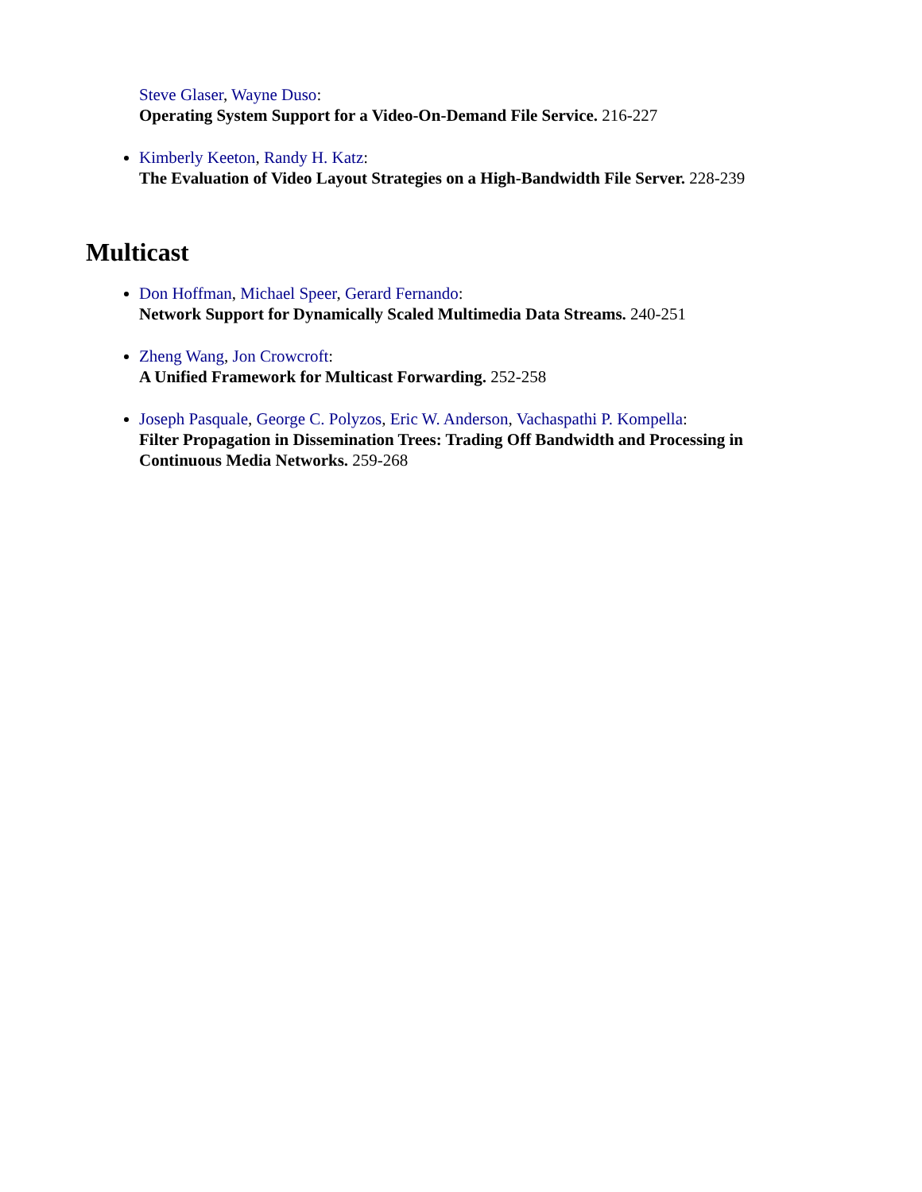Steve Glaser, Wayne Duso:
Operating System Support for a Video-On-Demand File Service. 216-227
Kimberly Keeton, Randy H. Katz:
The Evaluation of Video Layout Strategies on a High-Bandwidth File Server. 228-239
Multicast
Don Hoffman, Michael Speer, Gerard Fernando:
Network Support for Dynamically Scaled Multimedia Data Streams. 240-251
Zheng Wang, Jon Crowcroft:
A Unified Framework for Multicast Forwarding. 252-258
Joseph Pasquale, George C. Polyzos, Eric W. Anderson, Vachaspathi P. Kompella:
Filter Propagation in Dissemination Trees: Trading Off Bandwidth and Processing in Continuous Media Networks. 259-268